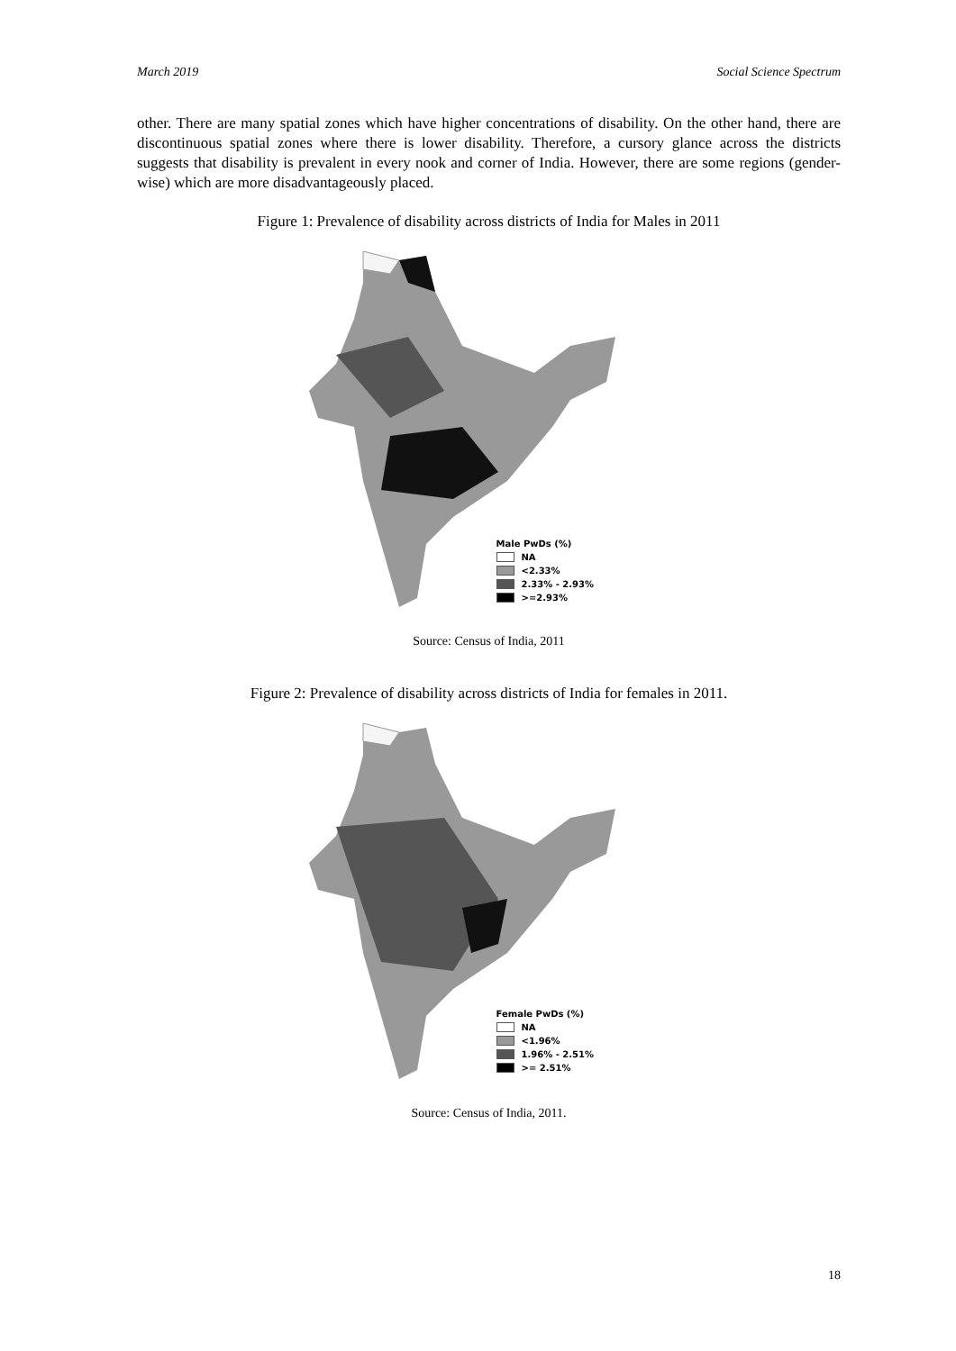March 2019 Social Science Spectrum
other. There are many spatial zones which have higher concentrations of disability. On the other hand, there are discontinuous spatial zones where there is lower disability. Therefore, a cursory glance across the districts suggests that disability is prevalent in every nook and corner of India. However, there are some regions (gender-wise) which are more disadvantageously placed.
Figure 1: Prevalence of disability across districts of India for Males in 2011
Male PwDs (%)
NA
<2.33%
2.33% - 2.93%
>=2.93%
Source: Census of India, 2011
Figure 2: Prevalence of disability across districts of India for females in 2011.
Female PwDs (%)
NA
<1.96%
1.96% - 2.51%
>= 2.51%
Source: Census of India, 2011.
18